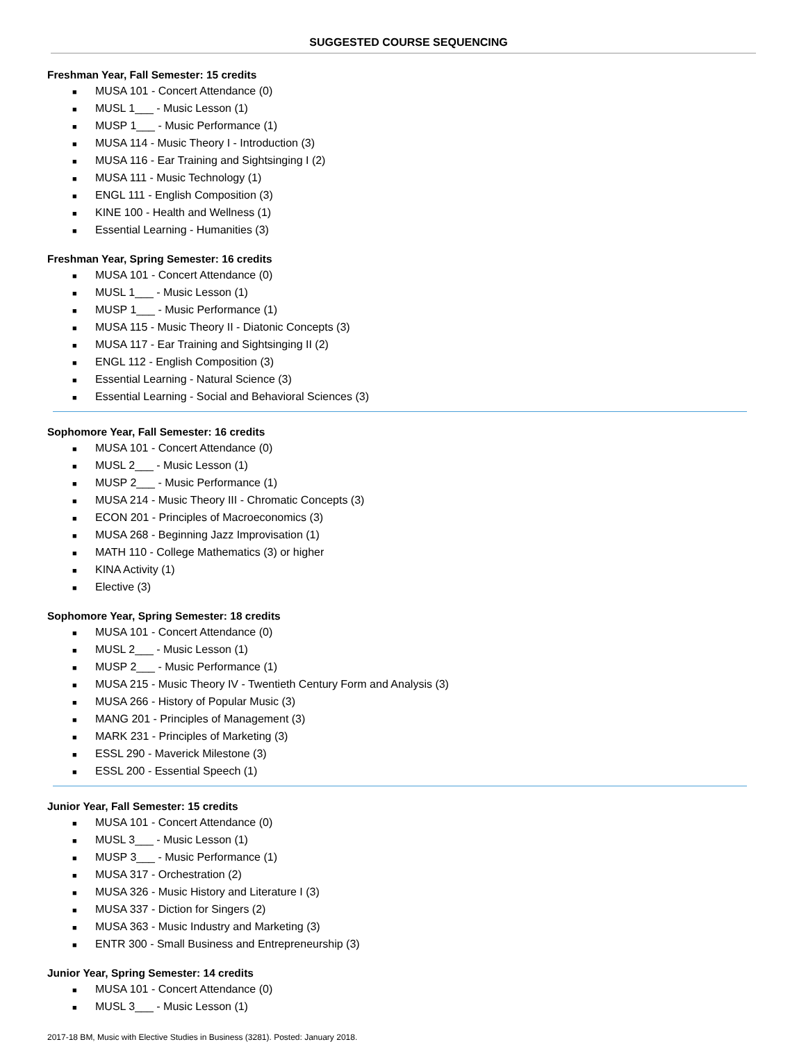SUGGESTED COURSE SEQUENCING
Freshman Year, Fall Semester: 15 credits
■ MUSA 101 - Concert Attendance (0)
■ MUSL 1___ - Music Lesson (1)
■ MUSP 1___ - Music Performance (1)
■ MUSA 114 - Music Theory I - Introduction (3)
■ MUSA 116 - Ear Training and Sightsinging I (2)
■ MUSA 111 - Music Technology (1)
■ ENGL 111 - English Composition (3)
■ KINE 100 - Health and Wellness (1)
■ Essential Learning - Humanities (3)
Freshman Year, Spring Semester: 16 credits
■ MUSA 101 - Concert Attendance (0)
■ MUSL 1___ - Music Lesson (1)
■ MUSP 1___ - Music Performance (1)
■ MUSA 115 - Music Theory II - Diatonic Concepts (3)
■ MUSA 117 - Ear Training and Sightsinging II (2)
■ ENGL 112 - English Composition (3)
■ Essential Learning - Natural Science (3)
■ Essential Learning - Social and Behavioral Sciences (3)
Sophomore Year, Fall Semester: 16 credits
■ MUSA 101 - Concert Attendance (0)
■ MUSL 2___ - Music Lesson (1)
■ MUSP 2___ - Music Performance (1)
■ MUSA 214 - Music Theory III - Chromatic Concepts (3)
■ ECON 201 - Principles of Macroeconomics (3)
■ MUSA 268 - Beginning Jazz Improvisation (1)
■ MATH 110 - College Mathematics (3) or higher
■ KINA Activity (1)
■ Elective (3)
Sophomore Year, Spring Semester: 18 credits
■ MUSA 101 - Concert Attendance (0)
■ MUSL 2___ - Music Lesson (1)
■ MUSP 2___ - Music Performance (1)
■ MUSA 215 - Music Theory IV - Twentieth Century Form and Analysis (3)
■ MUSA 266 - History of Popular Music (3)
■ MANG 201 - Principles of Management (3)
■ MARK 231 - Principles of Marketing (3)
■ ESSL 290 - Maverick Milestone (3)
■ ESSL 200 - Essential Speech (1)
Junior Year, Fall Semester: 15 credits
■ MUSA 101 - Concert Attendance (0)
■ MUSL 3___ - Music Lesson (1)
■ MUSP 3___ - Music Performance (1)
■ MUSA 317 - Orchestration (2)
■ MUSA 326 - Music History and Literature I (3)
■ MUSA 337 - Diction for Singers (2)
■ MUSA 363 - Music Industry and Marketing (3)
■ ENTR 300 - Small Business and Entrepreneurship (3)
Junior Year, Spring Semester: 14 credits
■ MUSA 101 - Concert Attendance (0)
■ MUSL 3___ - Music Lesson (1)
2017-18 BM, Music with Elective Studies in Business (3281). Posted: January 2018.